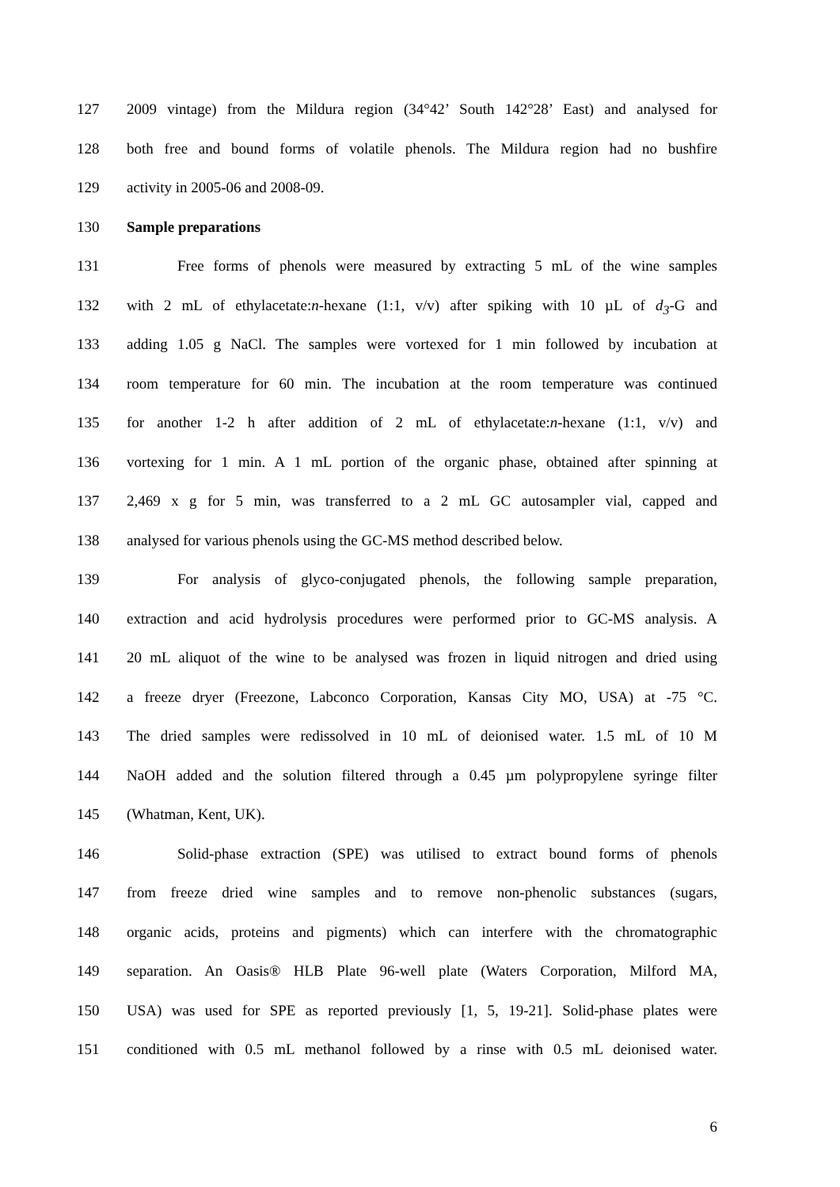127 2009 vintage) from the Mildura region (34°42’ South 142°28’ East) and analysed for
128 both free and bound forms of volatile phenols. The Mildura region had no bushfire
129 activity in 2005-06 and 2008-09.
130 Sample preparations
131 Free forms of phenols were measured by extracting 5 mL of the wine samples
132 with 2 mL of ethylacetate:n-hexane (1:1, v/v) after spiking with 10 µL of d<sub>3</sub>-G and
133 adding 1.05 g NaCl. The samples were vortexed for 1 min followed by incubation at
134 room temperature for 60 min. The incubation at the room temperature was continued
135 for another 1-2 h after addition of 2 mL of ethylacetate:n-hexane (1:1, v/v) and
136 vortexing for 1 min. A 1 mL portion of the organic phase, obtained after spinning at
137 2,469 x g for 5 min, was transferred to a 2 mL GC autosampler vial, capped and
138 analysed for various phenols using the GC-MS method described below.
139 For analysis of glyco-conjugated phenols, the following sample preparation,
140 extraction and acid hydrolysis procedures were performed prior to GC-MS analysis. A
141 20 mL aliquot of the wine to be analysed was frozen in liquid nitrogen and dried using
142 a freeze dryer (Freezone, Labconco Corporation, Kansas City MO, USA) at -75 °C.
143 The dried samples were redissolved in 10 mL of deionised water. 1.5 mL of 10 M
144 NaOH added and the solution filtered through a 0.45 µm polypropylene syringe filter
145 (Whatman, Kent, UK).
146 Solid-phase extraction (SPE) was utilised to extract bound forms of phenols
147 from freeze dried wine samples and to remove non-phenolic substances (sugars,
148 organic acids, proteins and pigments) which can interfere with the chromatographic
149 separation. An Oasis® HLB Plate 96-well plate (Waters Corporation, Milford MA,
150 USA) was used for SPE as reported previously [1, 5, 19-21]. Solid-phase plates were
151 conditioned with 0.5 mL methanol followed by a rinse with 0.5 mL deionised water.
6